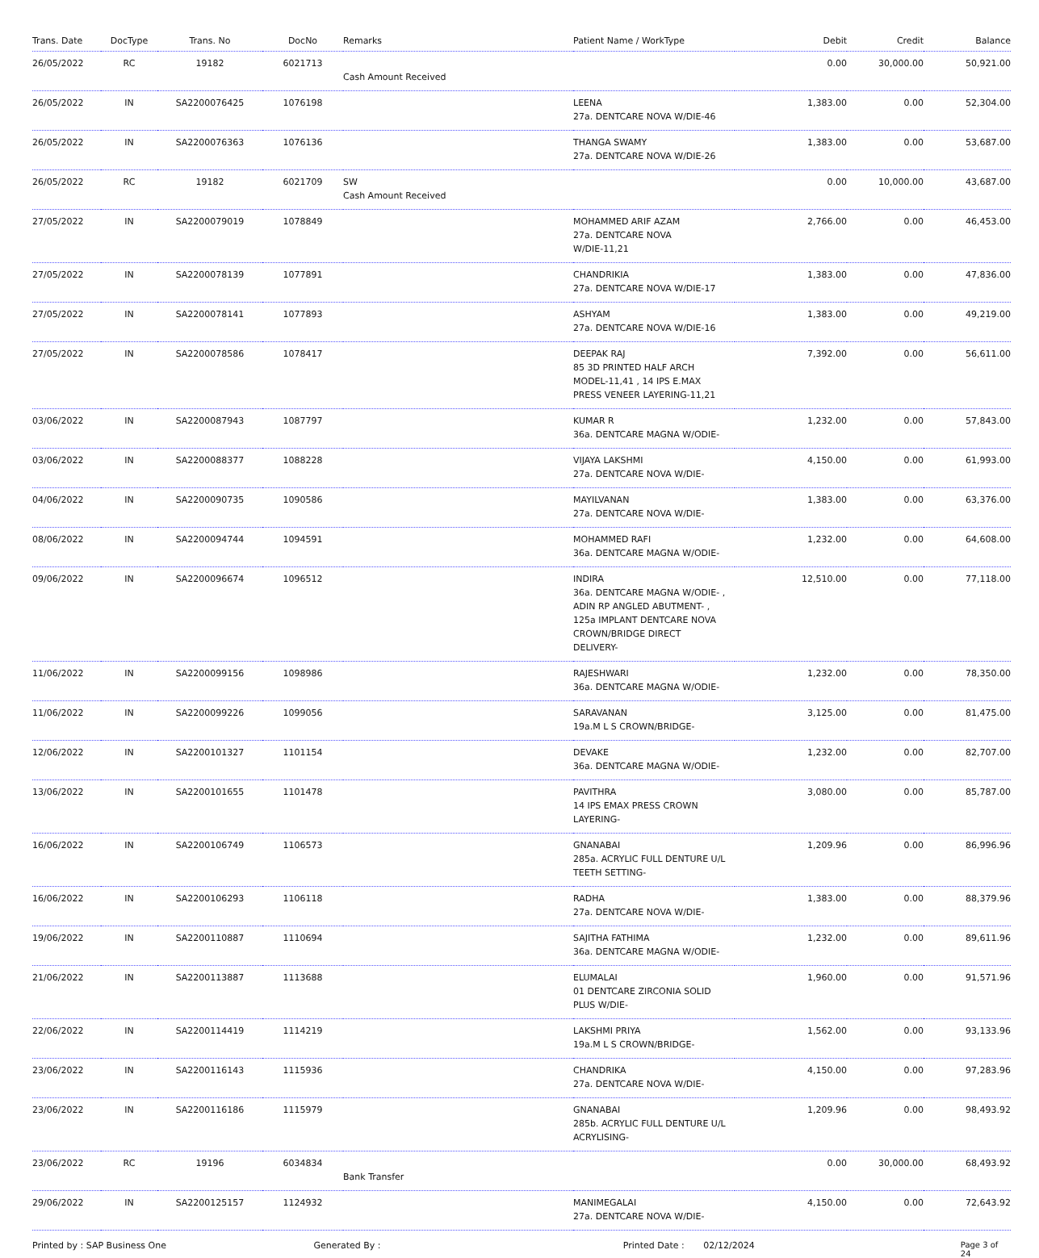| Trans. Date | DocType | Trans. No | DocNo | Remarks | Patient Name / WorkType | Debit | Credit | Balance |
| --- | --- | --- | --- | --- | --- | --- | --- | --- |
| 26/05/2022 | RC | 19182 | 6021713 | Cash Amount Received | | 0.00 | 30,000.00 | 50,921.00 |
| 26/05/2022 | IN | SA2200076425 | 1076198 | | LEENA 27a. DENTCARE NOVA W/DIE-46 | 1,383.00 | 0.00 | 52,304.00 |
| 26/05/2022 | IN | SA2200076363 | 1076136 | | THANGA SWAMY 27a. DENTCARE NOVA W/DIE-26 | 1,383.00 | 0.00 | 53,687.00 |
| 26/05/2022 | RC | 19182 | 6021709 | SW Cash Amount Received | | 0.00 | 10,000.00 | 43,687.00 |
| 27/05/2022 | IN | SA2200079019 | 1078849 | | MOHAMMED ARIF AZAM 27a. DENTCARE NOVA W/DIE-11,21 | 2,766.00 | 0.00 | 46,453.00 |
| 27/05/2022 | IN | SA2200078139 | 1077891 | | CHANDRIKIA 27a. DENTCARE NOVA W/DIE-17 | 1,383.00 | 0.00 | 47,836.00 |
| 27/05/2022 | IN | SA2200078141 | 1077893 | | ASHYAM 27a. DENTCARE NOVA W/DIE-16 | 1,383.00 | 0.00 | 49,219.00 |
| 27/05/2022 | IN | SA2200078586 | 1078417 | | DEEPAK RAJ 85 3D PRINTED HALF ARCH MODEL-11,41 , 14 IPS E.MAX PRESS VENEER LAYERING-11,21 | 7,392.00 | 0.00 | 56,611.00 |
| 03/06/2022 | IN | SA2200087943 | 1087797 | | KUMAR R 36a. DENTCARE MAGNA W/ODIE- | 1,232.00 | 0.00 | 57,843.00 |
| 03/06/2022 | IN | SA2200088377 | 1088228 | | VIJAYA LAKSHMI 27a. DENTCARE NOVA W/DIE- | 4,150.00 | 0.00 | 61,993.00 |
| 04/06/2022 | IN | SA2200090735 | 1090586 | | MAYILVANAN 27a. DENTCARE NOVA W/DIE- | 1,383.00 | 0.00 | 63,376.00 |
| 08/06/2022 | IN | SA2200094744 | 1094591 | | MOHAMMED RAFI 36a. DENTCARE MAGNA W/ODIE- | 1,232.00 | 0.00 | 64,608.00 |
| 09/06/2022 | IN | SA2200096674 | 1096512 | | INDIRA 36a. DENTCARE MAGNA W/ODIE- , ADIN RP ANGLED ABUTMENT- , 125a IMPLANT DENTCARE NOVA CROWN/BRIDGE DIRECT DELIVERY- | 12,510.00 | 0.00 | 77,118.00 |
| 11/06/2022 | IN | SA2200099156 | 1098986 | | RAJESHWARI 36a. DENTCARE MAGNA W/ODIE- | 1,232.00 | 0.00 | 78,350.00 |
| 11/06/2022 | IN | SA2200099226 | 1099056 | | SARAVANAN 19a.M L S CROWN/BRIDGE- | 3,125.00 | 0.00 | 81,475.00 |
| 12/06/2022 | IN | SA2200101327 | 1101154 | | DEVAKE 36a. DENTCARE MAGNA W/ODIE- | 1,232.00 | 0.00 | 82,707.00 |
| 13/06/2022 | IN | SA2200101655 | 1101478 | | PAVITHRA 14 IPS EMAX PRESS CROWN LAYERING- | 3,080.00 | 0.00 | 85,787.00 |
| 16/06/2022 | IN | SA2200106749 | 1106573 | | GNANABAI 285a. ACRYLIC FULL DENTURE U/L TEETH SETTING- | 1,209.96 | 0.00 | 86,996.96 |
| 16/06/2022 | IN | SA2200106293 | 1106118 | | RADHA 27a. DENTCARE NOVA W/DIE- | 1,383.00 | 0.00 | 88,379.96 |
| 19/06/2022 | IN | SA2200110887 | 1110694 | | SAJITHA FATHIMA 36a. DENTCARE MAGNA W/ODIE- | 1,232.00 | 0.00 | 89,611.96 |
| 21/06/2022 | IN | SA2200113887 | 1113688 | | ELUMALAI 01 DENTCARE ZIRCONIA SOLID PLUS W/DIE- | 1,960.00 | 0.00 | 91,571.96 |
| 22/06/2022 | IN | SA2200114419 | 1114219 | | LAKSHMI PRIYA 19a.M L S CROWN/BRIDGE- | 1,562.00 | 0.00 | 93,133.96 |
| 23/06/2022 | IN | SA2200116143 | 1115936 | | CHANDRIKA 27a. DENTCARE NOVA W/DIE- | 4,150.00 | 0.00 | 97,283.96 |
| 23/06/2022 | IN | SA2200116186 | 1115979 | | GNANABAI 285b. ACRYLIC FULL DENTURE U/L ACRYLISING- | 1,209.96 | 0.00 | 98,493.92 |
| 23/06/2022 | RC | 19196 | 6034834 | Bank Transfer | | 0.00 | 30,000.00 | 68,493.92 |
| 29/06/2022 | IN | SA2200125157 | 1124932 | | MANIMEGALAI 27a. DENTCARE NOVA W/DIE- | 4,150.00 | 0.00 | 72,643.92 |
Printed by : SAP Business One Generated By : Printed Date : 02/12/2024 Page 3 of 24